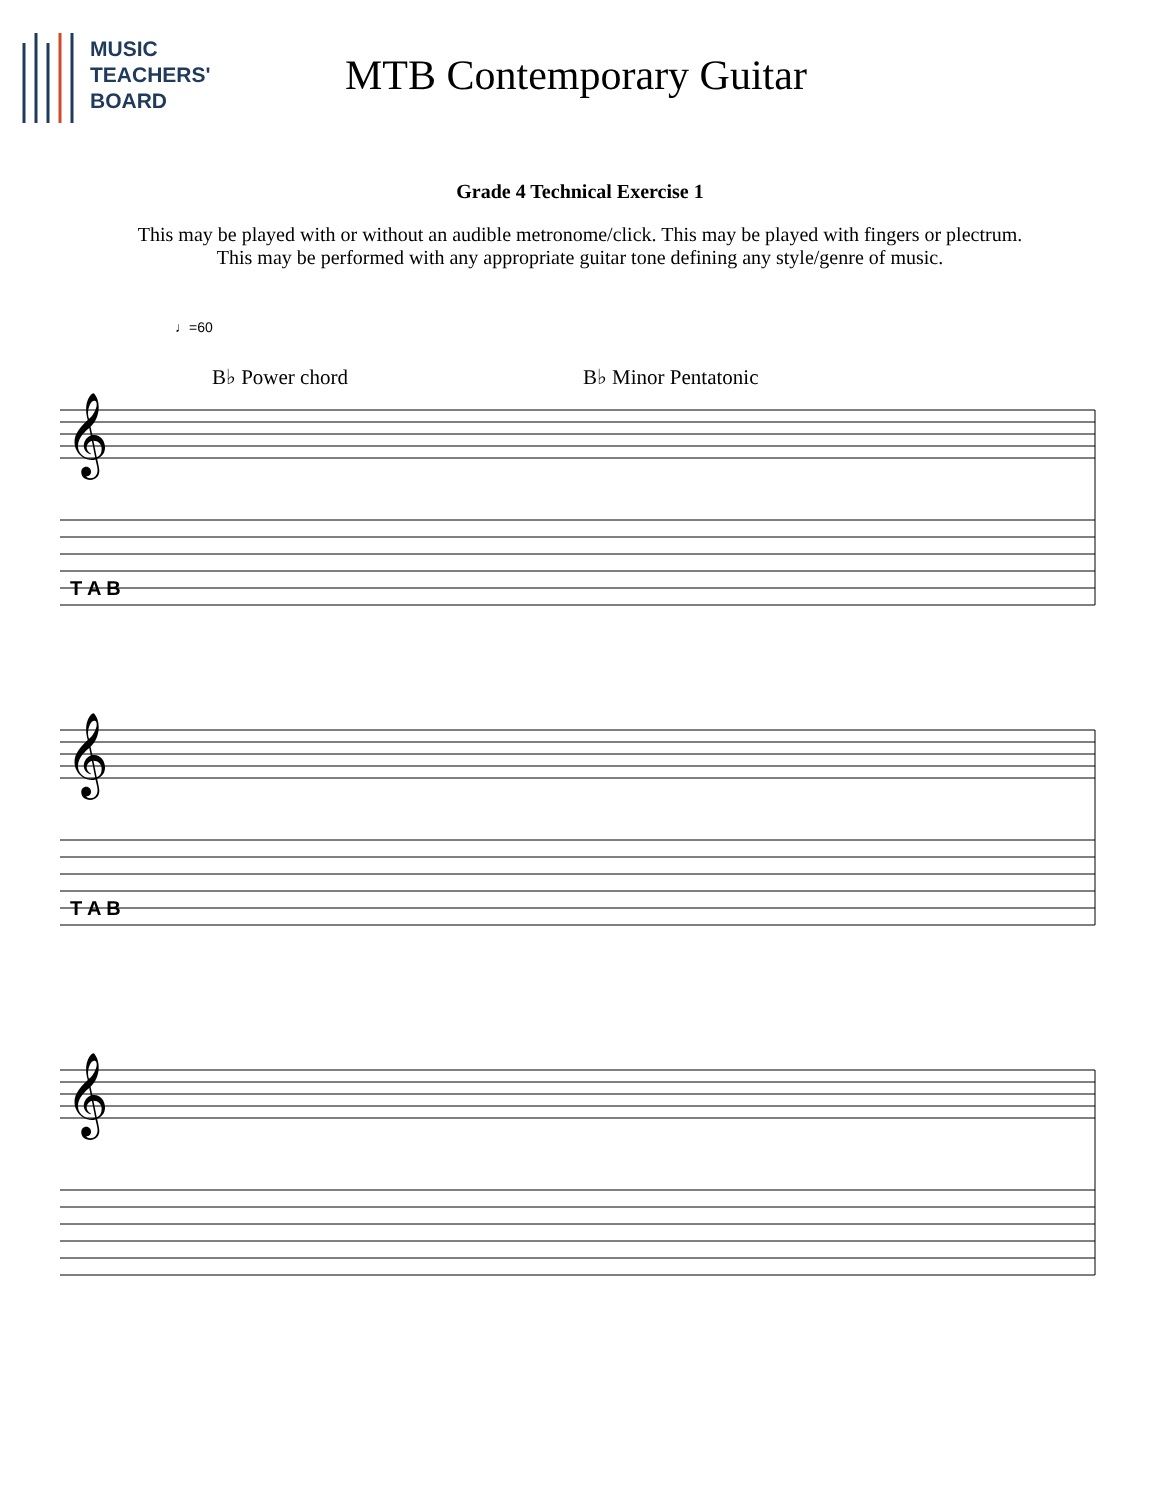MUSIC
TEACHERS'
BOARD
MTB Contemporary Guitar
Grade 4 Technical Exercise 1
This may be played with or without an audible metronome/click. This may be played with fingers or plectrum. This may be performed with any appropriate guitar tone defining any style/genre of music.
♩=60
B♭ Power chord B♭ Minor Pentatonic
𝄞
T A B
𝄞
T A B
𝄞